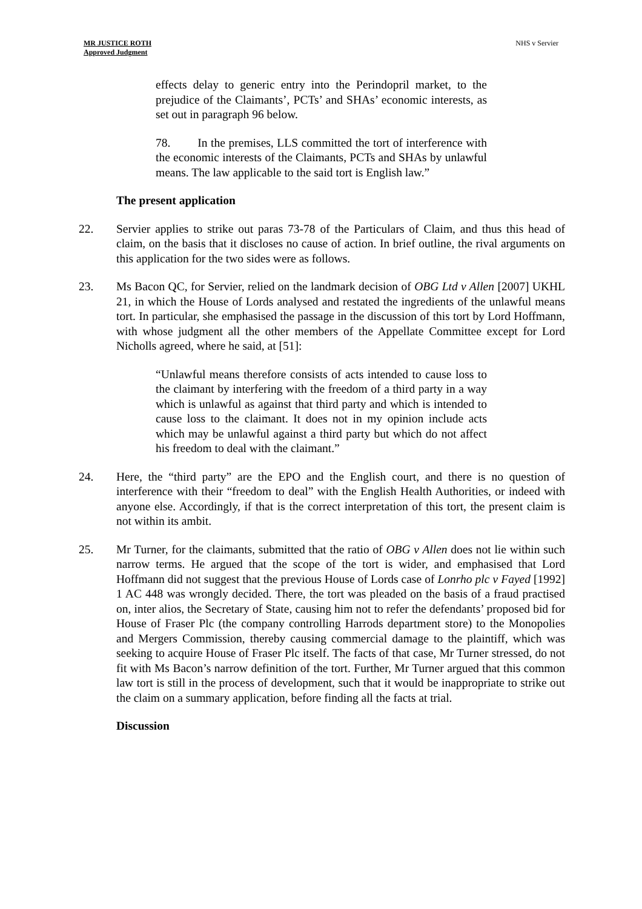MR JUSTICE ROTH
Approved Judgment
NHS v Servier
effects delay to generic entry into the Perindopril market, to the prejudice of the Claimants’, PCTs’ and SHAs’ economic interests, as set out in paragraph 96 below.
78. In the premises, LLS committed the tort of interference with the economic interests of the Claimants, PCTs and SHAs by unlawful means. The law applicable to the said tort is English law.”
The present application
22. Servier applies to strike out paras 73-78 of the Particulars of Claim, and thus this head of claim, on the basis that it discloses no cause of action. In brief outline, the rival arguments on this application for the two sides were as follows.
23. Ms Bacon QC, for Servier, relied on the landmark decision of OBG Ltd v Allen [2007] UKHL 21, in which the House of Lords analysed and restated the ingredients of the unlawful means tort. In particular, she emphasised the passage in the discussion of this tort by Lord Hoffmann, with whose judgment all the other members of the Appellate Committee except for Lord Nicholls agreed, where he said, at [51]:
“Unlawful means therefore consists of acts intended to cause loss to the claimant by interfering with the freedom of a third party in a way which is unlawful as against that third party and which is intended to cause loss to the claimant. It does not in my opinion include acts which may be unlawful against a third party but which do not affect his freedom to deal with the claimant.”
24. Here, the “third party” are the EPO and the English court, and there is no question of interference with their “freedom to deal” with the English Health Authorities, or indeed with anyone else. Accordingly, if that is the correct interpretation of this tort, the present claim is not within its ambit.
25. Mr Turner, for the claimants, submitted that the ratio of OBG v Allen does not lie within such narrow terms. He argued that the scope of the tort is wider, and emphasised that Lord Hoffmann did not suggest that the previous House of Lords case of Lonrho plc v Fayed [1992] 1 AC 448 was wrongly decided. There, the tort was pleaded on the basis of a fraud practised on, inter alios, the Secretary of State, causing him not to refer the defendants’ proposed bid for House of Fraser Plc (the company controlling Harrods department store) to the Monopolies and Mergers Commission, thereby causing commercial damage to the plaintiff, which was seeking to acquire House of Fraser Plc itself. The facts of that case, Mr Turner stressed, do not fit with Ms Bacon’s narrow definition of the tort. Further, Mr Turner argued that this common law tort is still in the process of development, such that it would be inappropriate to strike out the claim on a summary application, before finding all the facts at trial.
Discussion